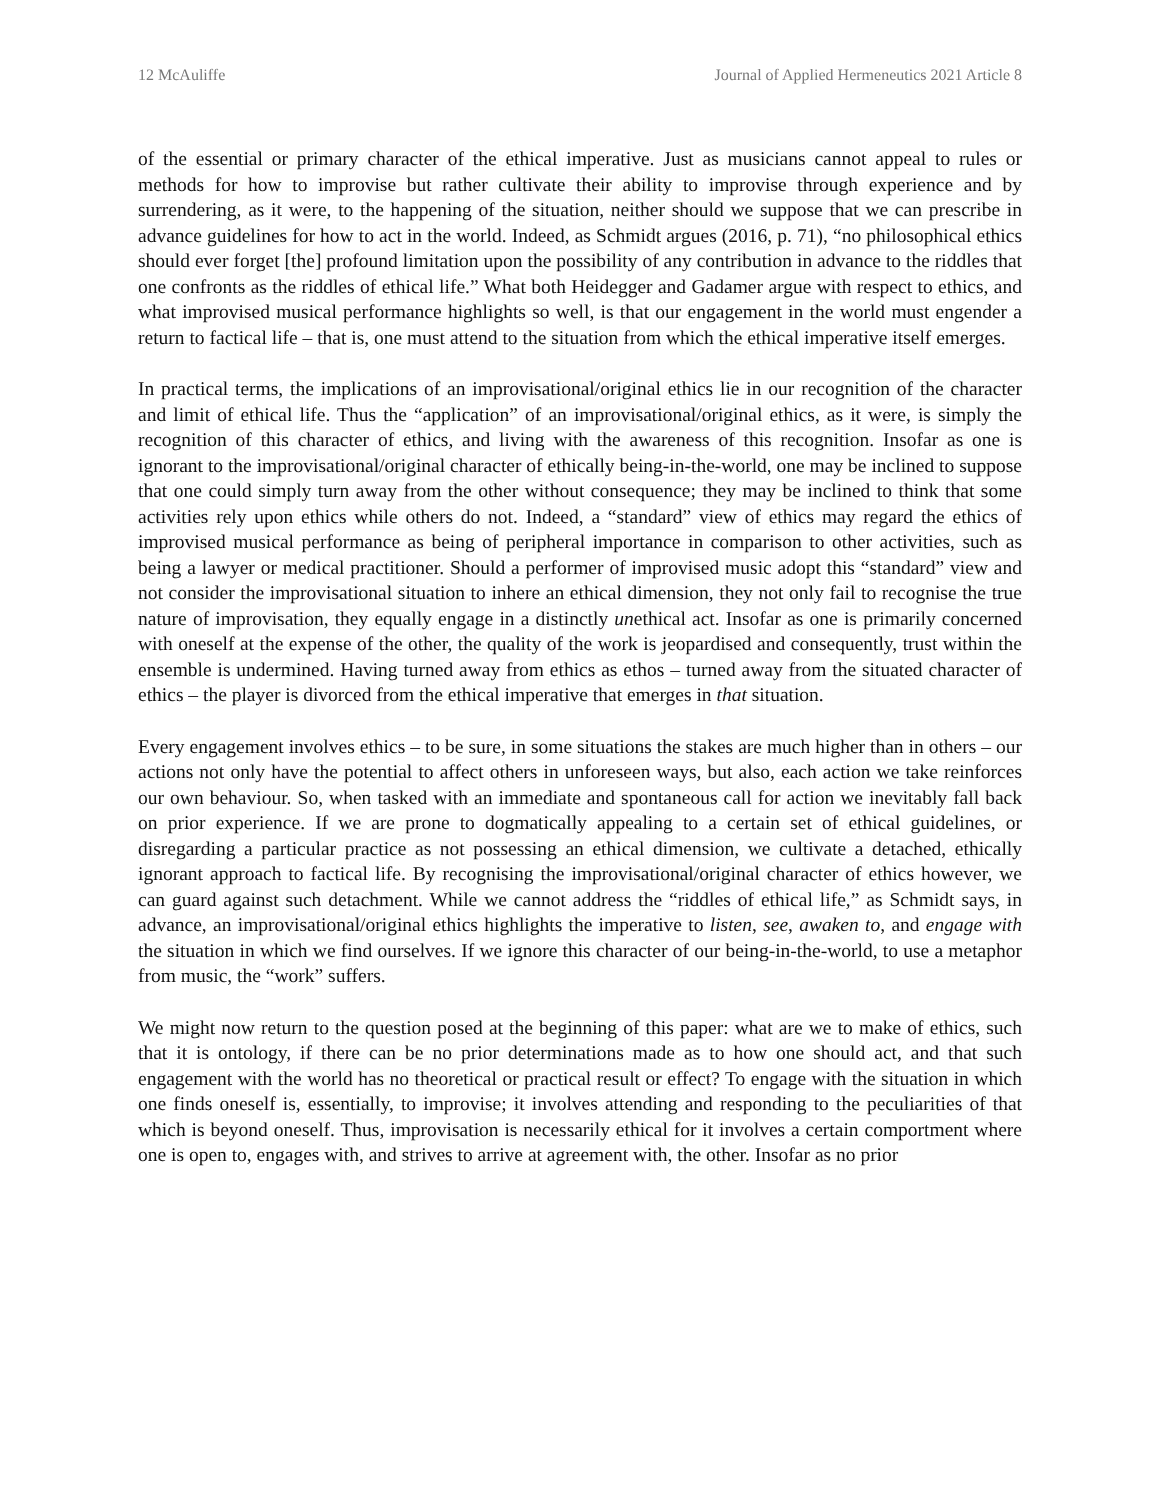12 McAuliffe Journal of Applied Hermeneutics 2021 Article 8
of the essential or primary character of the ethical imperative. Just as musicians cannot appeal to rules or methods for how to improvise but rather cultivate their ability to improvise through experience and by surrendering, as it were, to the happening of the situation, neither should we suppose that we can prescribe in advance guidelines for how to act in the world. Indeed, as Schmidt argues (2016, p. 71), “no philosophical ethics should ever forget [the] profound limitation upon the possibility of any contribution in advance to the riddles that one confronts as the riddles of ethical life.” What both Heidegger and Gadamer argue with respect to ethics, and what improvised musical performance highlights so well, is that our engagement in the world must engender a return to factical life – that is, one must attend to the situation from which the ethical imperative itself emerges.
In practical terms, the implications of an improvisational/original ethics lie in our recognition of the character and limit of ethical life. Thus the “application” of an improvisational/original ethics, as it were, is simply the recognition of this character of ethics, and living with the awareness of this recognition. Insofar as one is ignorant to the improvisational/original character of ethically being-in-the-world, one may be inclined to suppose that one could simply turn away from the other without consequence; they may be inclined to think that some activities rely upon ethics while others do not. Indeed, a “standard” view of ethics may regard the ethics of improvised musical performance as being of peripheral importance in comparison to other activities, such as being a lawyer or medical practitioner. Should a performer of improvised music adopt this “standard” view and not consider the improvisational situation to inhere an ethical dimension, they not only fail to recognise the true nature of improvisation, they equally engage in a distinctly unethical act. Insofar as one is primarily concerned with oneself at the expense of the other, the quality of the work is jeopardised and consequently, trust within the ensemble is undermined. Having turned away from ethics as ethos – turned away from the situated character of ethics – the player is divorced from the ethical imperative that emerges in that situation.
Every engagement involves ethics – to be sure, in some situations the stakes are much higher than in others – our actions not only have the potential to affect others in unforeseen ways, but also, each action we take reinforces our own behaviour. So, when tasked with an immediate and spontaneous call for action we inevitably fall back on prior experience. If we are prone to dogmatically appealing to a certain set of ethical guidelines, or disregarding a particular practice as not possessing an ethical dimension, we cultivate a detached, ethically ignorant approach to factical life. By recognising the improvisational/original character of ethics however, we can guard against such detachment. While we cannot address the “riddles of ethical life,” as Schmidt says, in advance, an improvisational/original ethics highlights the imperative to listen, see, awaken to, and engage with the situation in which we find ourselves. If we ignore this character of our being-in-the-world, to use a metaphor from music, the “work” suffers.
We might now return to the question posed at the beginning of this paper: what are we to make of ethics, such that it is ontology, if there can be no prior determinations made as to how one should act, and that such engagement with the world has no theoretical or practical result or effect? To engage with the situation in which one finds oneself is, essentially, to improvise; it involves attending and responding to the peculiarities of that which is beyond oneself. Thus, improvisation is necessarily ethical for it involves a certain comportment where one is open to, engages with, and strives to arrive at agreement with, the other. Insofar as no prior